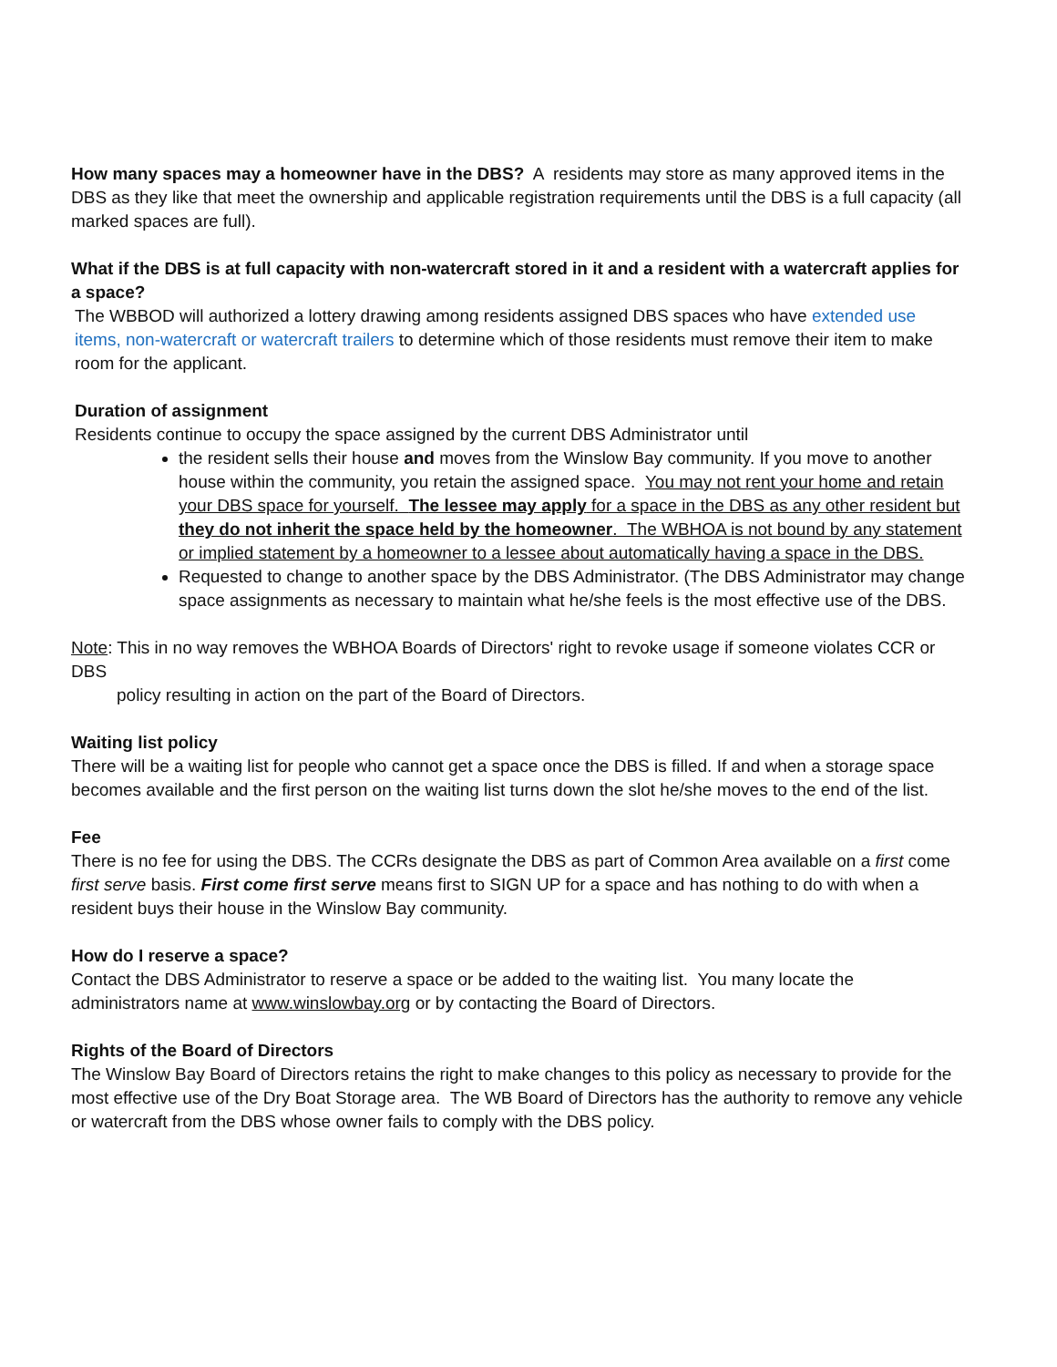How many spaces may a homeowner have in the DBS? A residents may store as many approved items in the DBS as they like that meet the ownership and applicable registration requirements until the DBS is a full capacity (all marked spaces are full).
What if the DBS is at full capacity with non-watercraft stored in it and a resident with a watercraft applies for a space?
The WBBOD will authorized a lottery drawing among residents assigned DBS spaces who have extended use items, non-watercraft or watercraft trailers to determine which of those residents must remove their item to make room for the applicant.
Duration of assignment
Residents continue to occupy the space assigned by the current DBS Administrator until
the resident sells their house and moves from the Winslow Bay community. If you move to another house within the community, you retain the assigned space. You may not rent your home and retain your DBS space for yourself. The lessee may apply for a space in the DBS as any other resident but they do not inherit the space held by the homeowner. The WBHOA is not bound by any statement or implied statement by a homeowner to a lessee about automatically having a space in the DBS.
Requested to change to another space by the DBS Administrator. (The DBS Administrator may change space assignments as necessary to maintain what he/she feels is the most effective use of the DBS.
Note: This in no way removes the WBHOA Boards of Directors' right to revoke usage if someone violates CCR or DBS
policy resulting in action on the part of the Board of Directors.
Waiting list policy
There will be a waiting list for people who cannot get a space once the DBS is filled. If and when a storage space becomes available and the first person on the waiting list turns down the slot he/she moves to the end of the list.
Fee
There is no fee for using the DBS. The CCRs designate the DBS as part of Common Area available on a first come first serve basis. First come first serve means first to SIGN UP for a space and has nothing to do with when a resident buys their house in the Winslow Bay community.
How do I reserve a space?
Contact the DBS Administrator to reserve a space or be added to the waiting list. You many locate the administrators name at www.winslowbay.org or by contacting the Board of Directors.
Rights of the Board of Directors
The Winslow Bay Board of Directors retains the right to make changes to this policy as necessary to provide for the most effective use of the Dry Boat Storage area. The WB Board of Directors has the authority to remove any vehicle or watercraft from the DBS whose owner fails to comply with the DBS policy.